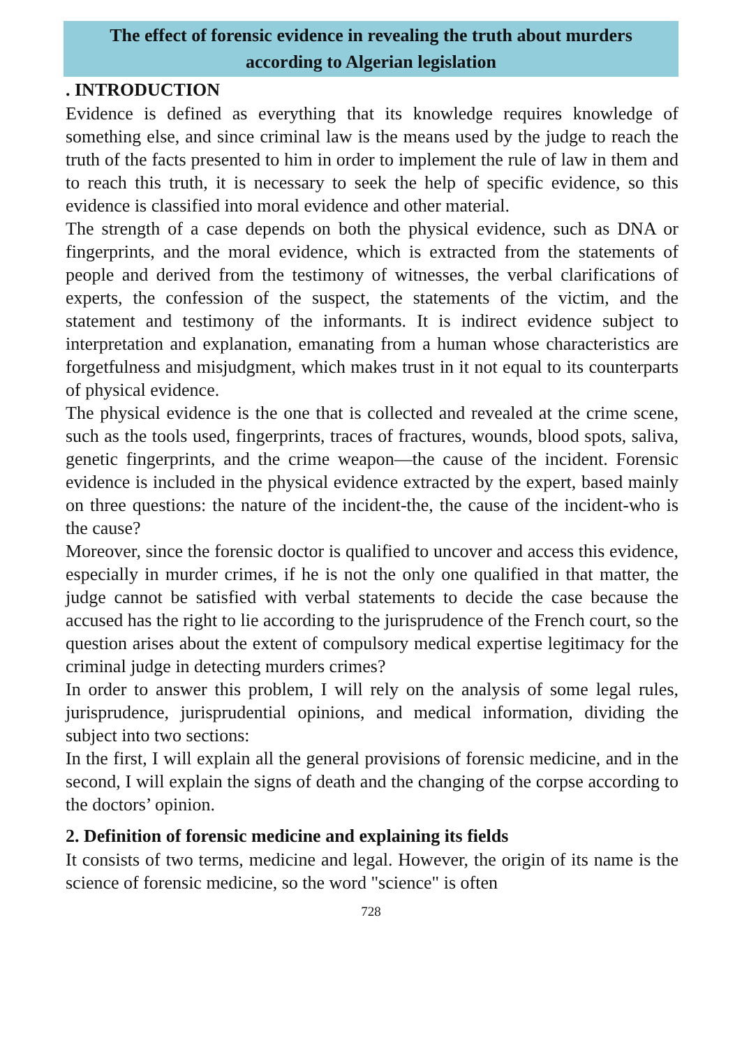The effect of forensic evidence in revealing the truth about murders according to Algerian legislation
. INTRODUCTION
Evidence is defined as everything that its knowledge requires knowledge of something else, and since criminal law is the means used by the judge to reach the truth of the facts presented to him in order to implement the rule of law in them and to reach this truth, it is necessary to seek the help of specific evidence, so this evidence is classified into moral evidence and other material.
The strength of a case depends on both the physical evidence, such as DNA or fingerprints, and the moral evidence, which is extracted from the statements of people and derived from the testimony of witnesses, the verbal clarifications of experts, the confession of the suspect, the statements of the victim, and the statement and testimony of the informants. It is indirect evidence subject to interpretation and explanation, emanating from a human whose characteristics are forgetfulness and misjudgment, which makes trust in it not equal to its counterparts of physical evidence.
The physical evidence is the one that is collected and revealed at the crime scene, such as the tools used, fingerprints, traces of fractures, wounds, blood spots, saliva, genetic fingerprints, and the crime weapon—the cause of the incident. Forensic evidence is included in the physical evidence extracted by the expert, based mainly on three questions: the nature of the incident-the, the cause of the incident-who is the cause?
Moreover, since the forensic doctor is qualified to uncover and access this evidence, especially in murder crimes, if he is not the only one qualified in that matter, the judge cannot be satisfied with verbal statements to decide the case because the accused has the right to lie according to the jurisprudence of the French court, so the question arises about the extent of compulsory medical expertise legitimacy for the criminal judge in detecting murders crimes?
In order to answer this problem, I will rely on the analysis of some legal rules, jurisprudence, jurisprudential opinions, and medical information, dividing the subject into two sections:
In the first, I will explain all the general provisions of forensic medicine, and in the second, I will explain the signs of death and the changing of the corpse according to the doctors’ opinion.
2. Definition of forensic medicine and explaining its fields
It consists of two terms, medicine and legal. However, the origin of its name is the science of forensic medicine, so the word "science" is often
728